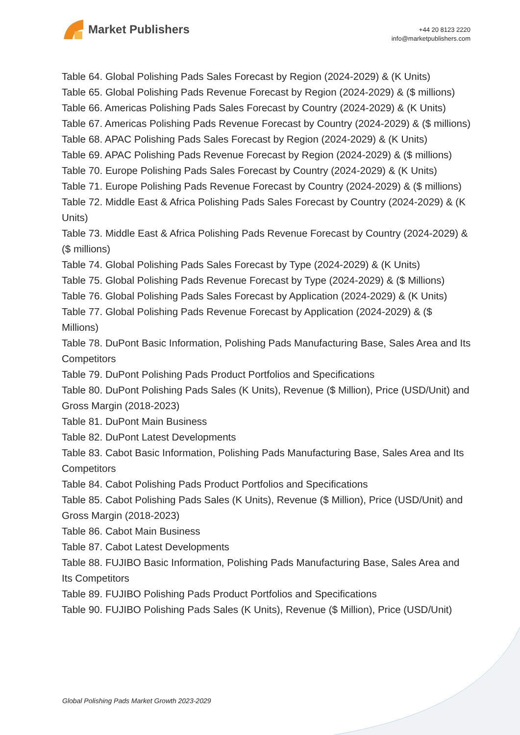Market Publishers
+44 20 8123 2220
info@marketpublishers.com
Table 64. Global Polishing Pads Sales Forecast by Region (2024-2029) & (K Units)
Table 65. Global Polishing Pads Revenue Forecast by Region (2024-2029) & ($ millions)
Table 66. Americas Polishing Pads Sales Forecast by Country (2024-2029) & (K Units)
Table 67. Americas Polishing Pads Revenue Forecast by Country (2024-2029) & ($ millions)
Table 68. APAC Polishing Pads Sales Forecast by Region (2024-2029) & (K Units)
Table 69. APAC Polishing Pads Revenue Forecast by Region (2024-2029) & ($ millions)
Table 70. Europe Polishing Pads Sales Forecast by Country (2024-2029) & (K Units)
Table 71. Europe Polishing Pads Revenue Forecast by Country (2024-2029) & ($ millions)
Table 72. Middle East & Africa Polishing Pads Sales Forecast by Country (2024-2029) & (K Units)
Table 73. Middle East & Africa Polishing Pads Revenue Forecast by Country (2024-2029) & ($ millions)
Table 74. Global Polishing Pads Sales Forecast by Type (2024-2029) & (K Units)
Table 75. Global Polishing Pads Revenue Forecast by Type (2024-2029) & ($ Millions)
Table 76. Global Polishing Pads Sales Forecast by Application (2024-2029) & (K Units)
Table 77. Global Polishing Pads Revenue Forecast by Application (2024-2029) & ($ Millions)
Table 78. DuPont Basic Information, Polishing Pads Manufacturing Base, Sales Area and Its Competitors
Table 79. DuPont Polishing Pads Product Portfolios and Specifications
Table 80. DuPont Polishing Pads Sales (K Units), Revenue ($ Million), Price (USD/Unit) and Gross Margin (2018-2023)
Table 81. DuPont Main Business
Table 82. DuPont Latest Developments
Table 83. Cabot Basic Information, Polishing Pads Manufacturing Base, Sales Area and Its Competitors
Table 84. Cabot Polishing Pads Product Portfolios and Specifications
Table 85. Cabot Polishing Pads Sales (K Units), Revenue ($ Million), Price (USD/Unit) and Gross Margin (2018-2023)
Table 86. Cabot Main Business
Table 87. Cabot Latest Developments
Table 88. FUJIBO Basic Information, Polishing Pads Manufacturing Base, Sales Area and Its Competitors
Table 89. FUJIBO Polishing Pads Product Portfolios and Specifications
Table 90. FUJIBO Polishing Pads Sales (K Units), Revenue ($ Million), Price (USD/Unit)
Global Polishing Pads Market Growth 2023-2029